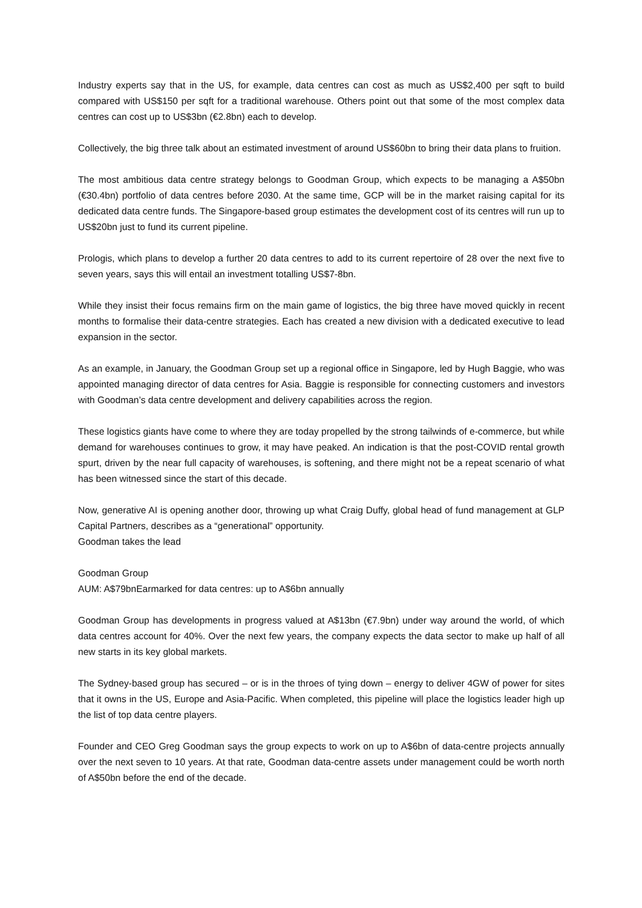Industry experts say that in the US, for example, data centres can cost as much as US$2,400 per sqft to build compared with US$150 per sqft for a traditional warehouse. Others point out that some of the most complex data centres can cost up to US$3bn (€2.8bn) each to develop.
Collectively, the big three talk about an estimated investment of around US$60bn to bring their data plans to fruition.
The most ambitious data centre strategy belongs to Goodman Group, which expects to be managing a A$50bn (€30.4bn) portfolio of data centres before 2030. At the same time, GCP will be in the market raising capital for its dedicated data centre funds. The Singapore-based group estimates the development cost of its centres will run up to US$20bn just to fund its current pipeline.
Prologis, which plans to develop a further 20 data centres to add to its current repertoire of 28 over the next five to seven years, says this will entail an investment totalling US$7-8bn.
While they insist their focus remains firm on the main game of logistics, the big three have moved quickly in recent months to formalise their data-centre strategies. Each has created a new division with a dedicated executive to lead expansion in the sector.
As an example, in January, the Goodman Group set up a regional office in Singapore, led by Hugh Baggie, who was appointed managing director of data centres for Asia. Baggie is responsible for connecting customers and investors with Goodman’s data centre development and delivery capabilities across the region.
These logistics giants have come to where they are today propelled by the strong tailwinds of e-commerce, but while demand for warehouses continues to grow, it may have peaked. An indication is that the post-COVID rental growth spurt, driven by the near full capacity of warehouses, is softening, and there might not be a repeat scenario of what has been witnessed since the start of this decade.
Now, generative AI is opening another door, throwing up what Craig Duffy, global head of fund management at GLP Capital Partners, describes as a “generational” opportunity.
Goodman takes the lead
Goodman Group
AUM: A$79bnEarmarked for data centres: up to A$6bn annually
Goodman Group has developments in progress valued at A$13bn (€7.9bn) under way around the world, of which data centres account for 40%. Over the next few years, the company expects the data sector to make up half of all new starts in its key global markets.
The Sydney-based group has secured – or is in the throes of tying down – energy to deliver 4GW of power for sites that it owns in the US, Europe and Asia-Pacific. When completed, this pipeline will place the logistics leader high up the list of top data centre players.
Founder and CEO Greg Goodman says the group expects to work on up to A$6bn of data-centre projects annually over the next seven to 10 years. At that rate, Goodman data-centre assets under management could be worth north of A$50bn before the end of the decade.